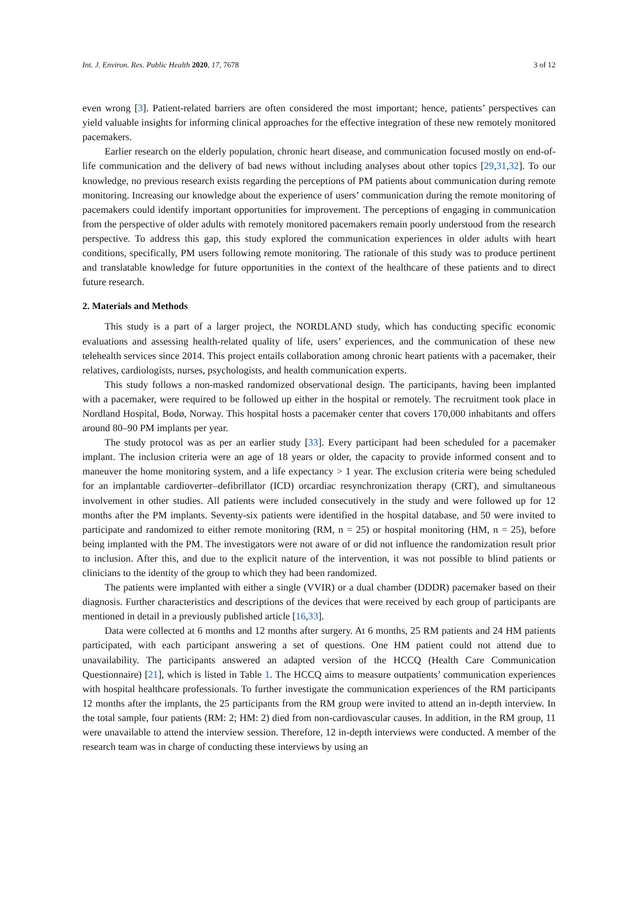Int. J. Environ. Res. Public Health 2020, 17, 7678 3 of 12
even wrong [3]. Patient-related barriers are often considered the most important; hence, patients’ perspectives can yield valuable insights for informing clinical approaches for the effective integration of these new remotely monitored pacemakers.
Earlier research on the elderly population, chronic heart disease, and communication focused mostly on end-of-life communication and the delivery of bad news without including analyses about other topics [29,31,32]. To our knowledge, no previous research exists regarding the perceptions of PM patients about communication during remote monitoring. Increasing our knowledge about the experience of users’ communication during the remote monitoring of pacemakers could identify important opportunities for improvement. The perceptions of engaging in communication from the perspective of older adults with remotely monitored pacemakers remain poorly understood from the research perspective. To address this gap, this study explored the communication experiences in older adults with heart conditions, specifically, PM users following remote monitoring. The rationale of this study was to produce pertinent and translatable knowledge for future opportunities in the context of the healthcare of these patients and to direct future research.
2. Materials and Methods
This study is a part of a larger project, the NORDLAND study, which has conducting specific economic evaluations and assessing health-related quality of life, users’ experiences, and the communication of these new telehealth services since 2014. This project entails collaboration among chronic heart patients with a pacemaker, their relatives, cardiologists, nurses, psychologists, and health communication experts.
This study follows a non-masked randomized observational design. The participants, having been implanted with a pacemaker, were required to be followed up either in the hospital or remotely. The recruitment took place in Nordland Hospital, Bodø, Norway. This hospital hosts a pacemaker center that covers 170,000 inhabitants and offers around 80–90 PM implants per year.
The study protocol was as per an earlier study [33]. Every participant had been scheduled for a pacemaker implant. The inclusion criteria were an age of 18 years or older, the capacity to provide informed consent and to maneuver the home monitoring system, and a life expectancy > 1 year. The exclusion criteria were being scheduled for an implantable cardioverter–defibrillator (ICD) orcardiac resynchronization therapy (CRT), and simultaneous involvement in other studies. All patients were included consecutively in the study and were followed up for 12 months after the PM implants. Seventy-six patients were identified in the hospital database, and 50 were invited to participate and randomized to either remote monitoring (RM, n = 25) or hospital monitoring (HM, n = 25), before being implanted with the PM. The investigators were not aware of or did not influence the randomization result prior to inclusion. After this, and due to the explicit nature of the intervention, it was not possible to blind patients or clinicians to the identity of the group to which they had been randomized.
The patients were implanted with either a single (VVIR) or a dual chamber (DDDR) pacemaker based on their diagnosis. Further characteristics and descriptions of the devices that were received by each group of participants are mentioned in detail in a previously published article [16,33].
Data were collected at 6 months and 12 months after surgery. At 6 months, 25 RM patients and 24 HM patients participated, with each participant answering a set of questions. One HM patient could not attend due to unavailability. The participants answered an adapted version of the HCCQ (Health Care Communication Questionnaire) [21], which is listed in Table 1. The HCCQ aims to measure outpatients’ communication experiences with hospital healthcare professionals. To further investigate the communication experiences of the RM participants 12 months after the implants, the 25 participants from the RM group were invited to attend an in-depth interview. In the total sample, four patients (RM: 2; HM: 2) died from non-cardiovascular causes. In addition, in the RM group, 11 were unavailable to attend the interview session. Therefore, 12 in-depth interviews were conducted. A member of the research team was in charge of conducting these interviews by using an